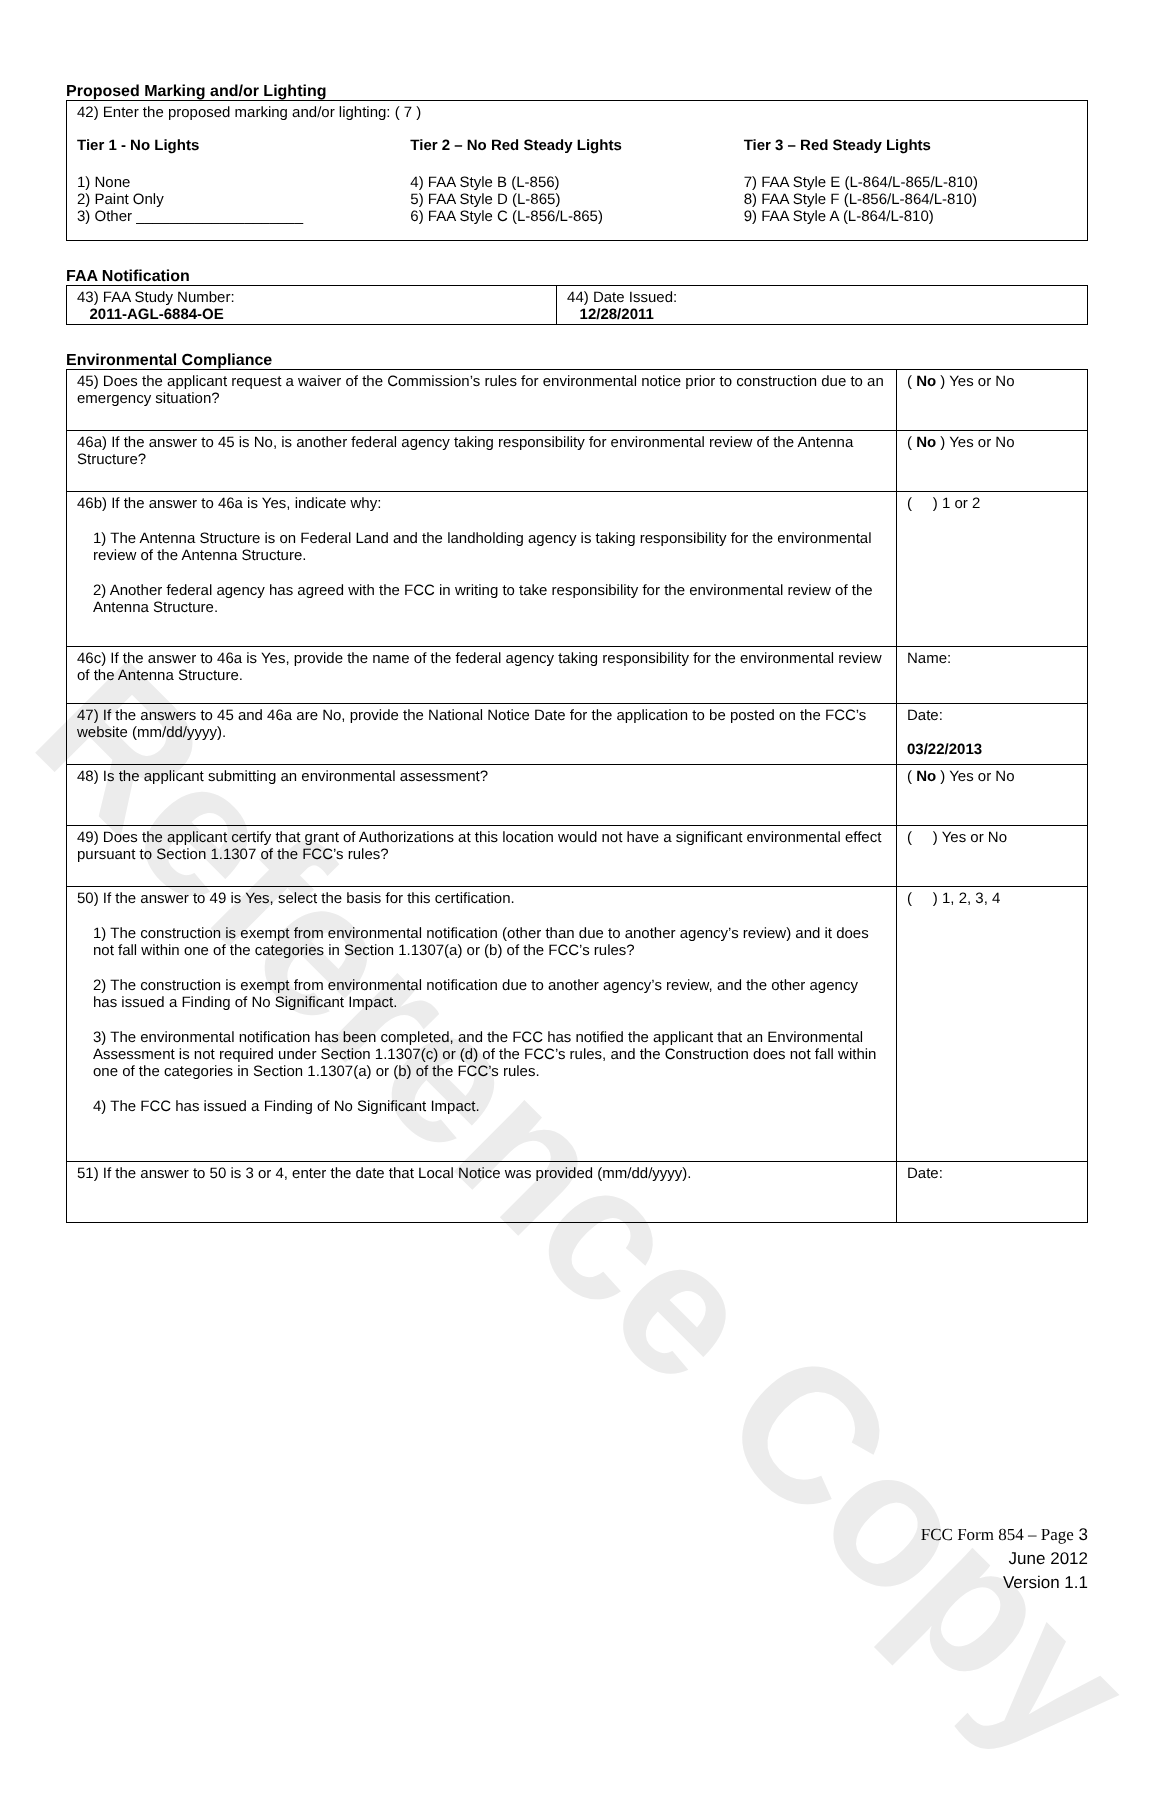Reference Copy
Proposed Marking and/or Lighting
42) Enter the proposed marking and/or lighting: ( 7 )
Tier 1 - No Lights
1) None
2) Paint Only
3) Other ____________________
Tier 2 – No Red Steady Lights
4) FAA Style B (L-856)
5) FAA Style D (L-865)
6) FAA Style C (L-856/L-865)
Tier 3 – Red Steady Lights
7) FAA Style E (L-864/L-865/L-810)
8) FAA Style F (L-856/L-864/L-810)
9) FAA Style A (L-864/L-810)
FAA Notification
| 43) FAA Study Number: 2011-AGL-6884-OE | 44) Date Issued: 12/28/2011 |
Environmental Compliance
| 45) Does the applicant request a waiver of the Commission’s rules for environmental notice prior to construction due to an emergency situation? | ( No ) Yes or No |
| 46a) If the answer to 45 is No, is another federal agency taking responsibility for environmental review of the Antenna Structure? | ( No ) Yes or No |
| 46b) If the answer to 46a is Yes, indicate why: 1) The Antenna Structure is on Federal Land and the landholding agency is taking responsibility for the environmental review of the Antenna Structure. 2) Another federal agency has agreed with the FCC in writing to take responsibility for the environmental review of the Antenna Structure. | ( ) 1 or 2 |
| 46c) If the answer to 46a is Yes, provide the name of the federal agency taking responsibility for the environmental review of the Antenna Structure. | Name: |
| 47) If the answers to 45 and 46a are No, provide the National Notice Date for the application to be posted on the FCC’s website (mm/dd/yyyy). | Date: 03/22/2013 |
| 48) Is the applicant submitting an environmental assessment? | ( No ) Yes or No |
| 49) Does the applicant certify that grant of Authorizations at this location would not have a significant environmental effect pursuant to Section 1.1307 of the FCC’s rules? | ( ) Yes or No |
| 50) If the answer to 49 is Yes, select the basis for this certification. 1) The construction is exempt from environmental notification (other than due to another agency’s review) and it does not fall within one of the categories in Section 1.1307(a) or (b) of the FCC’s rules? 2) The construction is exempt from environmental notification due to another agency’s review, and the other agency has issued a Finding of No Significant Impact. 3) The environmental notification has been completed, and the FCC has notified the applicant that an Environmental Assessment is not required under Section 1.1307(c) or (d) of the FCC’s rules, and the Construction does not fall within one of the categories in Section 1.1307(a) or (b) of the FCC’s rules. 4) The FCC has issued a Finding of No Significant Impact. | ( ) 1, 2, 3, 4 |
| 51) If the answer to 50 is 3 or 4, enter the date that Local Notice was provided (mm/dd/yyyy). | Date: |
FCC Form 854 – Page 3
June 2012
Version 1.1